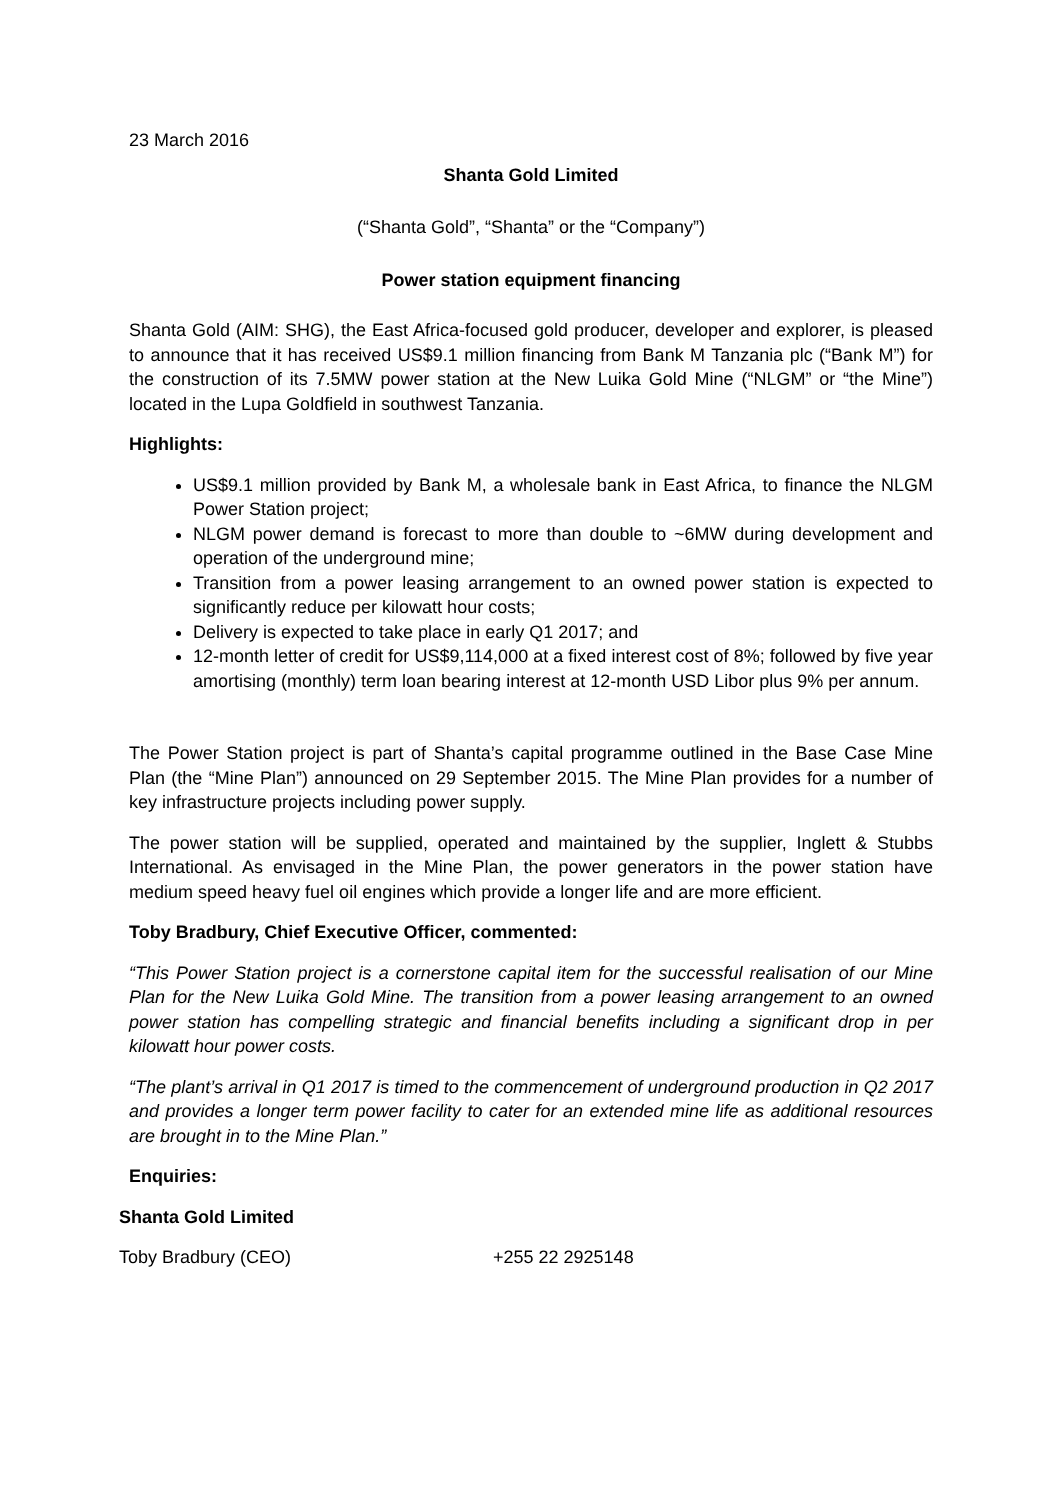23 March 2016
Shanta Gold Limited
(“Shanta Gold”, “Shanta” or the “Company”)
Power station equipment financing
Shanta Gold (AIM: SHG), the East Africa-focused gold producer, developer and explorer, is pleased to announce that it has received US$9.1 million financing from Bank M Tanzania plc (“Bank M”) for the construction of its 7.5MW power station at the New Luika Gold Mine (“NLGM” or “the Mine”) located in the Lupa Goldfield in southwest Tanzania.
Highlights:
US$9.1 million provided by Bank M, a wholesale bank in East Africa, to finance the NLGM Power Station project;
NLGM power demand is forecast to more than double to ~6MW during development and operation of the underground mine;
Transition from a power leasing arrangement to an owned power station is expected to significantly reduce per kilowatt hour costs;
Delivery is expected to take place in early Q1 2017; and
12-month letter of credit for US$9,114,000 at a fixed interest cost of 8%; followed by five year amortising (monthly) term loan bearing interest at 12-month USD Libor plus 9% per annum.
The Power Station project is part of Shanta’s capital programme outlined in the Base Case Mine Plan (the “Mine Plan”) announced on 29 September 2015. The Mine Plan provides for a number of key infrastructure projects including power supply.
The power station will be supplied, operated and maintained by the supplier, Inglett & Stubbs International. As envisaged in the Mine Plan, the power generators in the power station have medium speed heavy fuel oil engines which provide a longer life and are more efficient.
Toby Bradbury, Chief Executive Officer, commented:
“This Power Station project is a cornerstone capital item for the successful realisation of our Mine Plan for the New Luika Gold Mine. The transition from a power leasing arrangement to an owned power station has compelling strategic and financial benefits including a significant drop in per kilowatt hour power costs.
“The plant’s arrival in Q1 2017 is timed to the commencement of underground production in Q2 2017 and provides a longer term power facility to cater for an extended mine life as additional resources are brought in to the Mine Plan.”
Enquiries:
Shanta Gold Limited
Toby Bradbury (CEO) +255 22 2925148